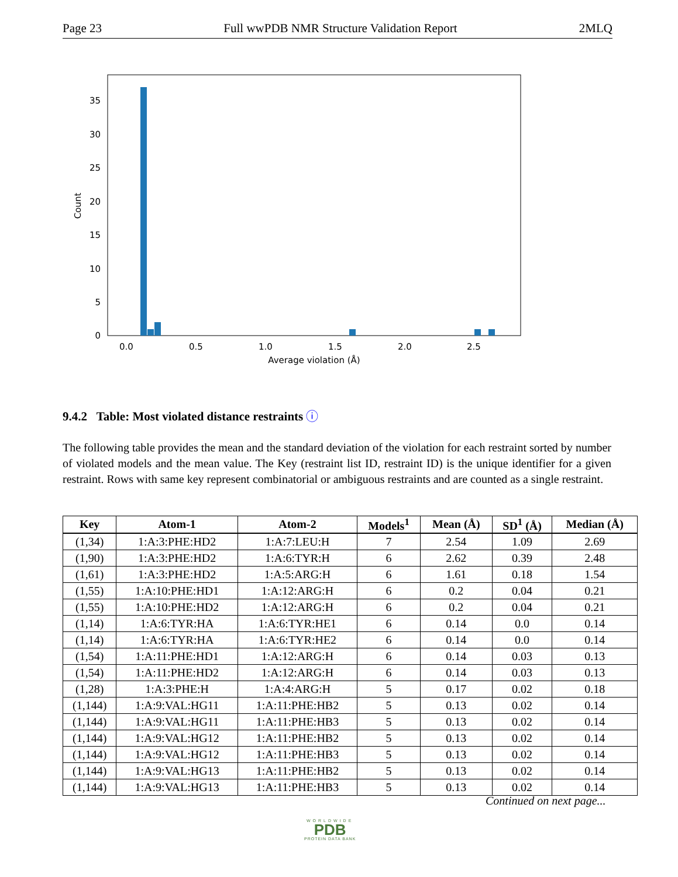Page 23 Full wwPDB NMR Structure Validation Report 2MLQ
0
5
10
15
20
25
30
35
0.0
0.5
1.0
1.5
2.0
2.5
Average violation (Å)
Count
9.4.2 Table: Most violated distance restraints ⓘ
The following table provides the mean and the standard deviation of the violation for each restraint sorted by number of violated models and the mean value. The Key (restraint list ID, restraint ID) is the unique identifier for a given restraint. Rows with same key represent combinatorial or ambiguous restraints and are counted as a single restraint.
| Key | Atom-1 | Atom-2 | Models<sup>1</sup> | Mean (Å) | SD<sup>1</sup> (Å) | Median (Å) |
| --- | --- | --- | --- | --- | --- | --- |
| (1,34) | 1:A:3:PHE:HD2 | 1:A:7:LEU:H | 7 | 2.54 | 1.09 | 2.69 |
| (1,90) | 1:A:3:PHE:HD2 | 1:A:6:TYR:H | 6 | 2.62 | 0.39 | 2.48 |
| (1,61) | 1:A:3:PHE:HD2 | 1:A:5:ARG:H | 6 | 1.61 | 0.18 | 1.54 |
| (1,55) | 1:A:10:PHE:HD1 | 1:A:12:ARG:H | 6 | 0.2 | 0.04 | 0.21 |
| (1,55) | 1:A:10:PHE:HD2 | 1:A:12:ARG:H | 6 | 0.2 | 0.04 | 0.21 |
| (1,14) | 1:A:6:TYR:HA | 1:A:6:TYR:HE1 | 6 | 0.14 | 0.0 | 0.14 |
| (1,14) | 1:A:6:TYR:HA | 1:A:6:TYR:HE2 | 6 | 0.14 | 0.0 | 0.14 |
| (1,54) | 1:A:11:PHE:HD1 | 1:A:12:ARG:H | 6 | 0.14 | 0.03 | 0.13 |
| (1,54) | 1:A:11:PHE:HD2 | 1:A:12:ARG:H | 6 | 0.14 | 0.03 | 0.13 |
| (1,28) | 1:A:3:PHE:H | 1:A:4:ARG:H | 5 | 0.17 | 0.02 | 0.18 |
| (1,144) | 1:A:9:VAL:HG11 | 1:A:11:PHE:HB2 | 5 | 0.13 | 0.02 | 0.14 |
| (1,144) | 1:A:9:VAL:HG11 | 1:A:11:PHE:HB3 | 5 | 0.13 | 0.02 | 0.14 |
| (1,144) | 1:A:9:VAL:HG12 | 1:A:11:PHE:HB2 | 5 | 0.13 | 0.02 | 0.14 |
| (1,144) | 1:A:9:VAL:HG12 | 1:A:11:PHE:HB3 | 5 | 0.13 | 0.02 | 0.14 |
| (1,144) | 1:A:9:VAL:HG13 | 1:A:11:PHE:HB2 | 5 | 0.13 | 0.02 | 0.14 |
| (1,144) | 1:A:9:VAL:HG13 | 1:A:11:PHE:HB3 | 5 | 0.13 | 0.02 | 0.14 |
Continued on next page...
WORLDWIDE
PDB
PROTEIN DATA BANK